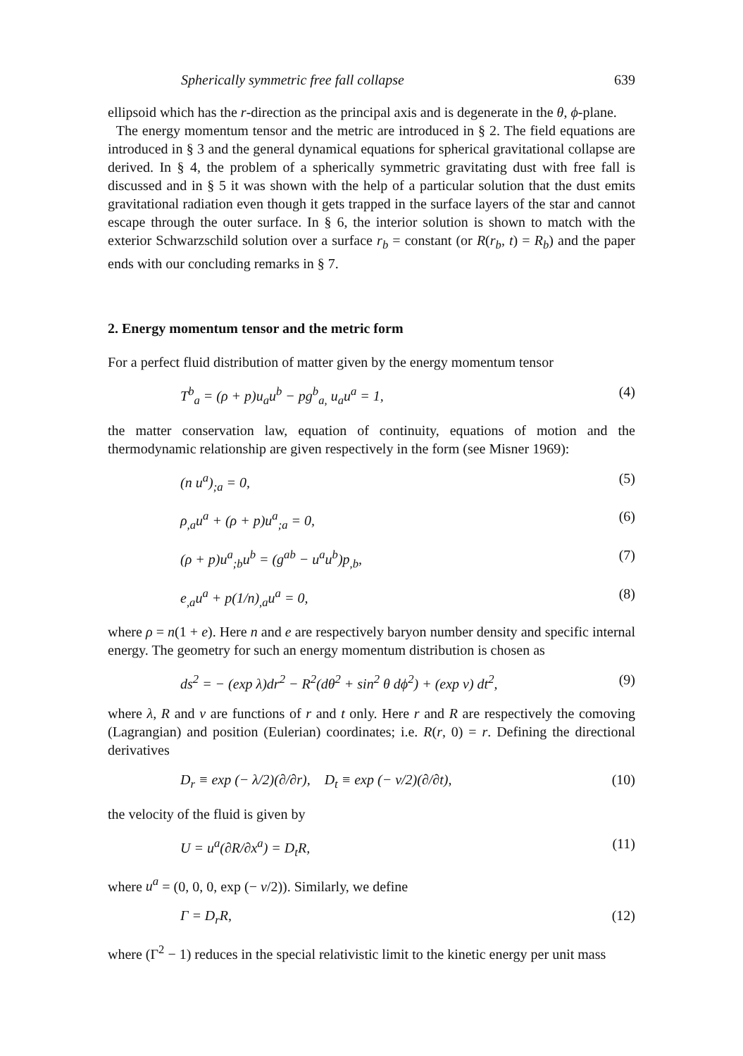Spherically symmetric free fall collapse 639
ellipsoid which has the r-direction as the principal axis and is degenerate in the θ, ϕ-plane.
The energy momentum tensor and the metric are introduced in § 2. The field equations are introduced in § 3 and the general dynamical equations for spherical gravitational collapse are derived. In § 4, the problem of a spherically symmetric gravitating dust with free fall is discussed and in § 5 it was shown with the help of a particular solution that the dust emits gravitational radiation even though it gets trapped in the surface layers of the star and cannot escape through the outer surface. In § 6, the interior solution is shown to match with the exterior Schwarzschild solution over a surface r<sub>b</sub> = constant (or R(r<sub>b</sub>, t) = R<sub>b</sub>) and the paper ends with our concluding remarks in § 7.
2. Energy momentum tensor and the metric form
For a perfect fluid distribution of matter given by the energy momentum tensor
T<sup>b</sup><sub>a</sub> = (ρ + p)u<sub>a</sub>u<sup>b</sup> − pg<sup>b</sup><sub>a,</sub> u<sub>a</sub>u<sup>a</sup> = 1, (4)
the matter conservation law, equation of continuity, equations of motion and the thermodynamic relationship are given respectively in the form (see Misner 1969):
(n u<sup>a</sup>)<sub>;a</sub> = 0, (5)
ρ<sub>,a</sub>u<sup>a</sup> + (ρ + p)u<sup>a</sup><sub>;a</sub> = 0, (6)
(ρ + p)u<sup>a</sup><sub>;b</sub>u<sup>b</sup> = (g<sup>ab</sup> − u<sup>a</sup>u<sup>b</sup>)p<sub>,b</sub>, (7)
e<sub>,a</sub>u<sup>a</sup> + p(1/n)<sub>,a</sub>u<sup>a</sup> = 0, (8)
where ρ = n(1 + e). Here n and e are respectively baryon number density and specific internal energy. The geometry for such an energy momentum distribution is chosen as
ds<sup>2</sup> = − (exp λ)dr<sup>2</sup> − R<sup>2</sup>(dθ<sup>2</sup> + sin<sup>2</sup> θ dϕ<sup>2</sup>) + (exp ν) dt<sup>2</sup>, (9)
where λ, R and ν are functions of r and t only. Here r and R are respectively the comoving (Lagrangian) and position (Eulerian) coordinates; i.e. R(r, 0) = r. Defining the directional derivatives
D<sub>r</sub> ≡ exp (− λ/2)(∂/∂r), D<sub>t</sub> ≡ exp (− ν/2)(∂/∂t), (10)
the velocity of the fluid is given by
U = u<sup>a</sup>(∂R/∂x<sup>a</sup>) = D<sub>t</sub>R, (11)
where u<sup>a</sup> = (0, 0, 0, exp (− ν/2)). Similarly, we define
Γ = D<sub>r</sub>R, (12)
where (Γ<sup>2</sup> − 1) reduces in the special relativistic limit to the kinetic energy per unit mass